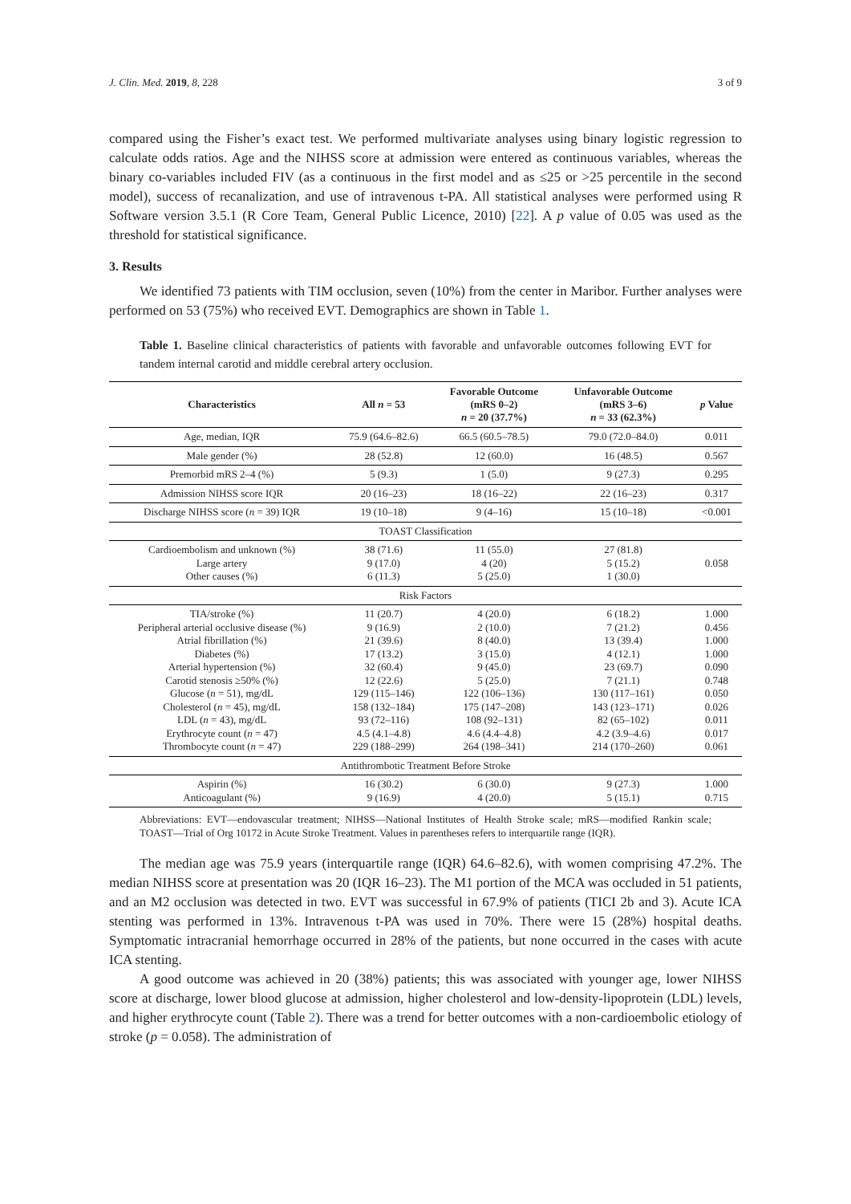J. Clin. Med. 2019, 8, 228 3 of 9
compared using the Fisher’s exact test. We performed multivariate analyses using binary logistic regression to calculate odds ratios. Age and the NIHSS score at admission were entered as continuous variables, whereas the binary co-variables included FIV (as a continuous in the first model and as ≤25 or >25 percentile in the second model), success of recanalization, and use of intravenous t-PA. All statistical analyses were performed using R Software version 3.5.1 (R Core Team, General Public Licence, 2010) [22]. A p value of 0.05 was used as the threshold for statistical significance.
3. Results
We identified 73 patients with TIM occlusion, seven (10%) from the center in Maribor. Further analyses were performed on 53 (75%) who received EVT. Demographics are shown in Table 1.
Table 1. Baseline clinical characteristics of patients with favorable and unfavorable outcomes following EVT for tandem internal carotid and middle cerebral artery occlusion.
| Characteristics | All n = 53 | Favorable Outcome (mRS 0–2) n = 20 (37.7%) | Unfavorable Outcome (mRS 3–6) n = 33 (62.3%) | p Value |
| --- | --- | --- | --- | --- |
| Age, median, IQR | 75.9 (64.6–82.6) | 66.5 (60.5–78.5) | 79.0 (72.0–84.0) | 0.011 |
| Male gender (%) | 28 (52.8) | 12 (60.0) | 16 (48.5) | 0.567 |
| Premorbid mRS 2–4 (%) | 5 (9.3) | 1 (5.0) | 9 (27.3) | 0.295 |
| Admission NIHSS score IQR | 20 (16–23) | 18 (16–22) | 22 (16–23) | 0.317 |
| Discharge NIHSS score ( n = 39) IQR | 19 (10–18) | 9 (4–16) | 15 (10–18) | <0.001 |
| TOAST Classification | | | | |
| Cardioembolism and unknown (%) Large artery Other causes (%) | 38 (71.6) 9 (17.0) 6 (11.3) | 11 (55.0) 4 (20) 5 (25.0) | 27 (81.8) 5 (15.2) 1 (30.0) | 0.058 |
| Risk Factors | | | | |
| TIA/stroke (%) Peripheral arterial occlusive disease (%) Atrial fibrillation (%) Diabetes (%) Arterial hypertension (%) Carotid stenosis ≥50% (%) Glucose ( n = 51), mg/dL Cholesterol ( n = 45), mg/dL LDL ( n = 43), mg/dL Erythrocyte count ( n = 47) Thrombocyte count ( n = 47) | 11 (20.7) 9 (16.9) 21 (39.6) 17 (13.2) 32 (60.4) 12 (22.6) 129 (115–146) 158 (132–184) 93 (72–116) 4.5 (4.1–4.8) 229 (188–299) | 4 (20.0) 2 (10.0) 8 (40.0) 3 (15.0) 9 (45.0) 5 (25.0) 122 (106–136) 175 (147–208) 108 (92–131) 4.6 (4.4–4.8) 264 (198–341) | 6 (18.2) 7 (21.2) 13 (39.4) 4 (12.1) 23 (69.7) 7 (21.1) 130 (117–161) 143 (123–171) 82 (65–102) 4.2 (3.9–4.6) 214 (170–260) | 1.000 0.456 1.000 1.000 0.090 0.748 0.050 0.026 0.011 0.017 0.061 |
| Antithrombotic Treatment Before Stroke | | | | |
| Aspirin (%) Anticoagulant (%) | 16 (30.2) 9 (16.9) | 6 (30.0) 4 (20.0) | 9 (27.3) 5 (15.1) | 1.000 0.715 |
Abbreviations: EVT—endovascular treatment; NIHSS—National Institutes of Health Stroke scale; mRS—modified Rankin scale; TOAST—Trial of Org 10172 in Acute Stroke Treatment. Values in parentheses refers to interquartile range (IQR).
The median age was 75.9 years (interquartile range (IQR) 64.6–82.6), with women comprising 47.2%. The median NIHSS score at presentation was 20 (IQR 16–23). The M1 portion of the MCA was occluded in 51 patients, and an M2 occlusion was detected in two. EVT was successful in 67.9% of patients (TICI 2b and 3). Acute ICA stenting was performed in 13%. Intravenous t-PA was used in 70%. There were 15 (28%) hospital deaths. Symptomatic intracranial hemorrhage occurred in 28% of the patients, but none occurred in the cases with acute ICA stenting.
A good outcome was achieved in 20 (38%) patients; this was associated with younger age, lower NIHSS score at discharge, lower blood glucose at admission, higher cholesterol and low-density-lipoprotein (LDL) levels, and higher erythrocyte count (Table 2). There was a trend for better outcomes with a non-cardioembolic etiology of stroke (p = 0.058). The administration of